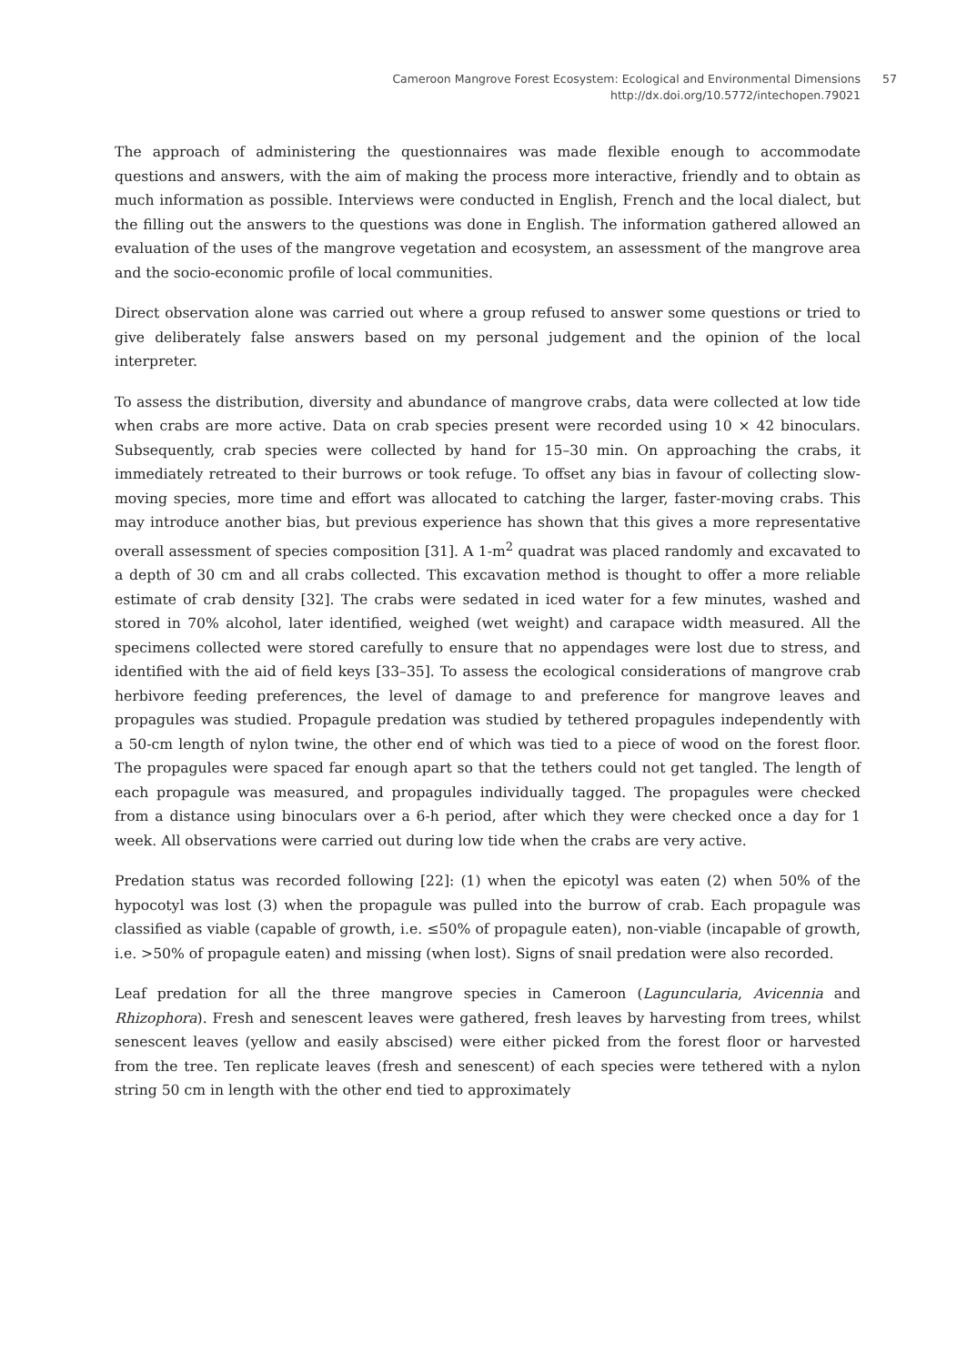Cameroon Mangrove Forest Ecosystem: Ecological and Environmental Dimensions
http://dx.doi.org/10.5772/intechopen.79021
57
The approach of administering the questionnaires was made flexible enough to accommodate questions and answers, with the aim of making the process more interactive, friendly and to obtain as much information as possible. Interviews were conducted in English, French and the local dialect, but the filling out the answers to the questions was done in English. The information gathered allowed an evaluation of the uses of the mangrove vegetation and ecosystem, an assessment of the mangrove area and the socio-economic profile of local communities.
Direct observation alone was carried out where a group refused to answer some questions or tried to give deliberately false answers based on my personal judgement and the opinion of the local interpreter.
To assess the distribution, diversity and abundance of mangrove crabs, data were collected at low tide when crabs are more active. Data on crab species present were recorded using 10 × 42 binoculars. Subsequently, crab species were collected by hand for 15–30 min. On approaching the crabs, it immediately retreated to their burrows or took refuge. To offset any bias in favour of collecting slow-moving species, more time and effort was allocated to catching the larger, faster-moving crabs. This may introduce another bias, but previous experience has shown that this gives a more representative overall assessment of species composition [31]. A 1-m<sup>2</sup> quadrat was placed randomly and excavated to a depth of 30 cm and all crabs collected. This excavation method is thought to offer a more reliable estimate of crab density [32]. The crabs were sedated in iced water for a few minutes, washed and stored in 70% alcohol, later identified, weighed (wet weight) and carapace width measured. All the specimens collected were stored carefully to ensure that no appendages were lost due to stress, and identified with the aid of field keys [33–35]. To assess the ecological considerations of mangrove crab herbivore feeding preferences, the level of damage to and preference for mangrove leaves and propagules was studied. Propagule predation was studied by tethered propagules independently with a 50-cm length of nylon twine, the other end of which was tied to a piece of wood on the forest floor. The propagules were spaced far enough apart so that the tethers could not get tangled. The length of each propagule was measured, and propagules individually tagged. The propagules were checked from a distance using binoculars over a 6-h period, after which they were checked once a day for 1 week. All observations were carried out during low tide when the crabs are very active.
Predation status was recorded following [22]: (1) when the epicotyl was eaten (2) when 50% of the hypocotyl was lost (3) when the propagule was pulled into the burrow of crab. Each propagule was classified as viable (capable of growth, i.e. ≤50% of propagule eaten), non-viable (incapable of growth, i.e. >50% of propagule eaten) and missing (when lost). Signs of snail predation were also recorded.
Leaf predation for all the three mangrove species in Cameroon (Laguncularia, Avicennia and Rhizophora). Fresh and senescent leaves were gathered, fresh leaves by harvesting from trees, whilst senescent leaves (yellow and easily abscised) were either picked from the forest floor or harvested from the tree. Ten replicate leaves (fresh and senescent) of each species were tethered with a nylon string 50 cm in length with the other end tied to approximately